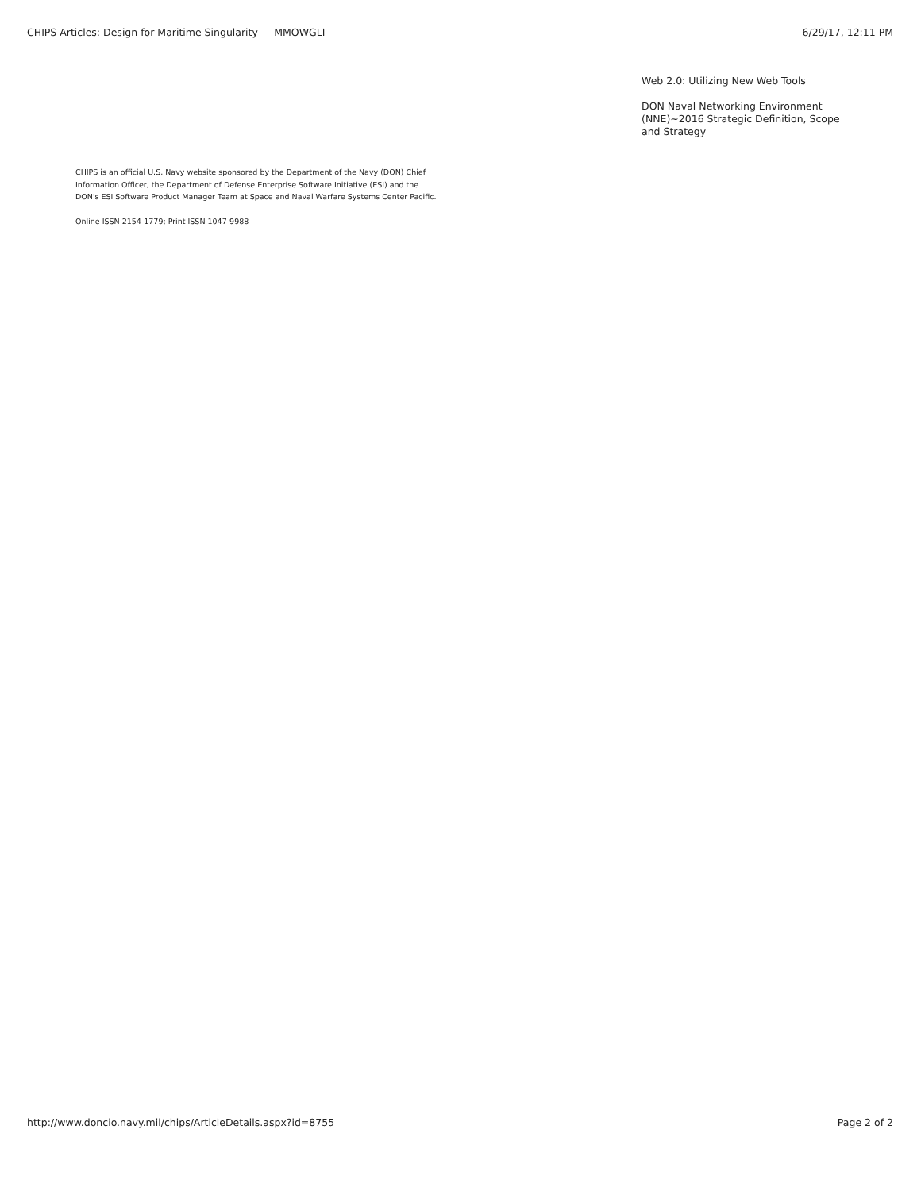CHIPS Articles: Design for Maritime Singularity — MMOWGLI 6/29/17, 12:11 PM
Web 2.0: Utilizing New Web Tools
DON Naval Networking Environment (NNE)~2016 Strategic Definition, Scope and Strategy
CHIPS is an official U.S. Navy website sponsored by the Department of the Navy (DON) Chief Information Officer, the Department of Defense Enterprise Software Initiative (ESI) and the DON's ESI Software Product Manager Team at Space and Naval Warfare Systems Center Pacific.
Online ISSN 2154-1779; Print ISSN 1047-9988
http://www.doncio.navy.mil/chips/ArticleDetails.aspx?id=8755 Page 2 of 2